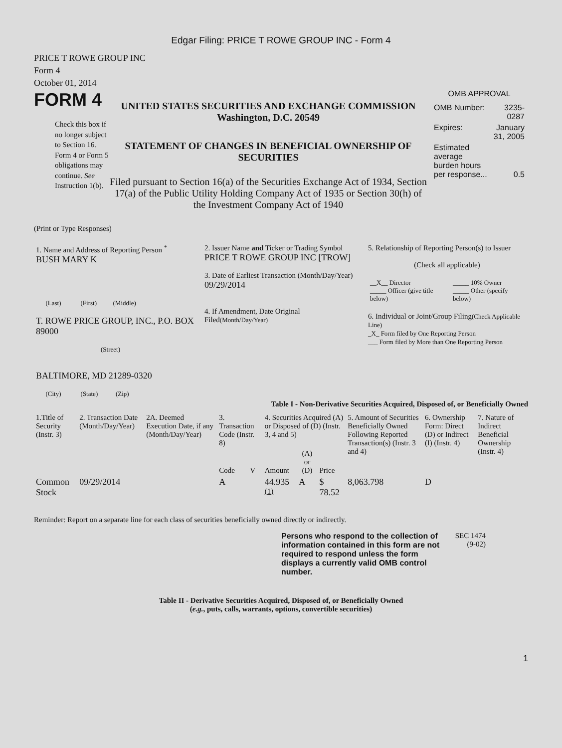Edgar Filing: PRICE T ROWE GROUP INC - Form 4
PRICE T ROWE GROUP INC
Form 4
October 01, 2014
FORM 4
Check this box if no longer subject to Section 16. Form 4 or Form 5 obligations may continue. See Instruction 1(b).
UNITED STATES SECURITIES AND EXCHANGE COMMISSION
Washington, D.C. 20549
STATEMENT OF CHANGES IN BENEFICIAL OWNERSHIP OF SECURITIES
Filed pursuant to Section 16(a) of the Securities Exchange Act of 1934, Section 17(a) of the Public Utility Holding Company Act of 1935 or Section 30(h) of the Investment Company Act of 1940
OMB APPROVAL
| OMB Number: | 3235-0287 |
| Expires: | January 31, 2005 |
| Estimated average burden hours per response... | 0.5 |
(Print or Type Responses)
| 1. Name and Address of Reporting Person <sup>*</sup> BUSH MARY K (Last) (First) (Middle) T. ROWE PRICE GROUP, INC., P.O. BOX 89000 (Street) BALTIMORE, MD 21289-0320 (City) (State) (Zip) | 2. Issuer Name and Ticker or Trading Symbol PRICE T ROWE GROUP INC [TROW] 3. Date of Earliest Transaction (Month/Day/Year) 09/29/2014 4. If Amendment, Date Original Filed (Month/Day/Year) | 5. Relationship of Reporting Person(s) to Issuer (Check all applicable) / __X__ Director _____ Officer (give title below) / _____ 10% Owner _____ Other (specify below) / 6. Individual or Joint/Group Filing (Check Applicable Line) _X_ Form filed by One Reporting Person ___ Form filed by More than One Reporting Person |
Table I - Non-Derivative Securities Acquired, Disposed of, or Beneficially Owned
| 1.Title of Security (Instr. 3) | 2. Transaction Date (Month/Day/Year) | 2A. Deemed Execution Date, if any (Month/Day/Year) | 3. Transaction Code (Instr. 8) | | 4. Securities Acquired (A) or Disposed of (D) (Instr. 3, 4 and 5) | | | 5. Amount of Securities Beneficially Owned Following Reported Transaction(s) (Instr. 3 and 4) | 6. Ownership Form: Direct (D) or Indirect (I) (Instr. 4) | 7. Nature of Indirect Beneficial Ownership (Instr. 4) |
| --- | --- | --- | --- | --- | --- | --- | --- | --- | --- | --- |
| | | | Code | V | Amount | (A) or (D) | Price | | | |
| Common Stock | 09/29/2014 | | A | | 44.935 <sup>(1)</sup> | A | $ 78.52 | 8,063.798 | D | |
Reminder: Report on a separate line for each class of securities beneficially owned directly or indirectly.
Persons who respond to the collection of information contained in this form are not required to respond unless the form displays a currently valid OMB control number.
SEC 1474 (9-02)
Table II - Derivative Securities Acquired, Disposed of, or Beneficially Owned
(e.g., puts, calls, warrants, options, convertible securities)
1